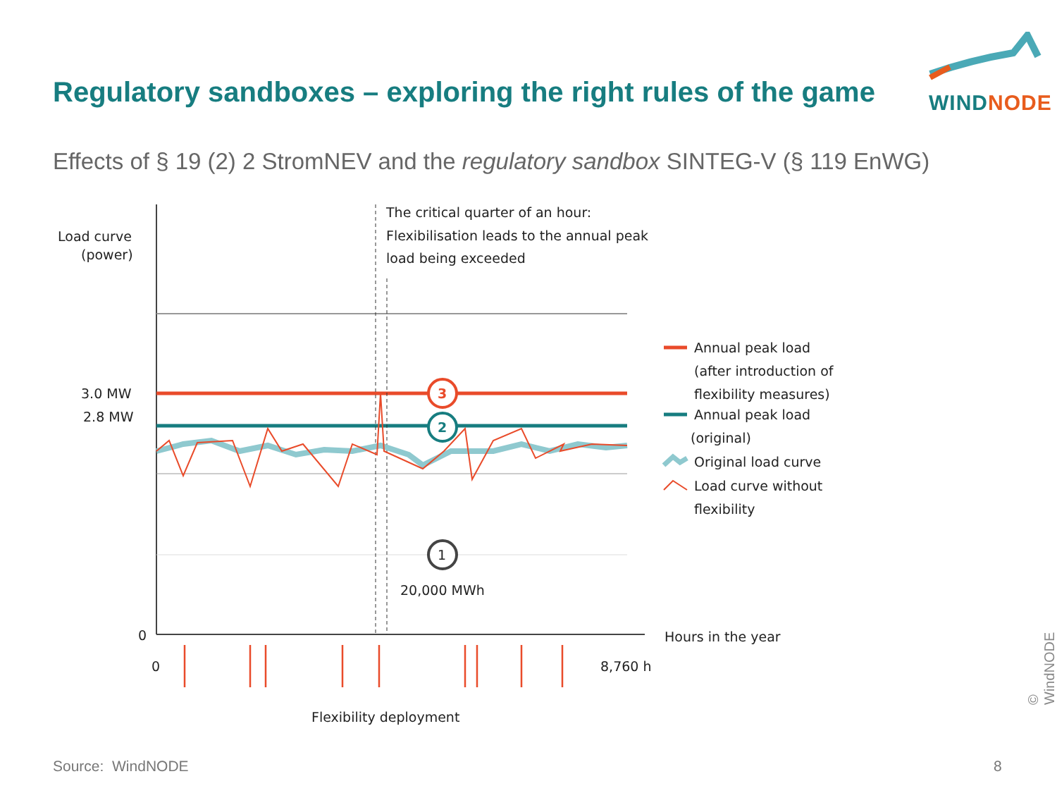Regulatory sandboxes – exploring the right rules of the game
WIND NODE
Effects of § 19 (2) 2 StromNEV and the regulatory sandbox SINTEG-V (§ 119 EnWG)
3
2
1
Load curve
(power)
The critical quarter of an hour:
Flexibilisation leads to the annual peak
load being exceeded
3.0 MW
2.8 MW
20,000 MWh
0
0
8,760 h
Hours in the year
Flexibility deployment
Annual peak load
(after introduction of
flexibility measures)
Annual peak load
(original)
Original load curve
Load curve without
flexibility
Source: WindNODE 8
© WindNODE